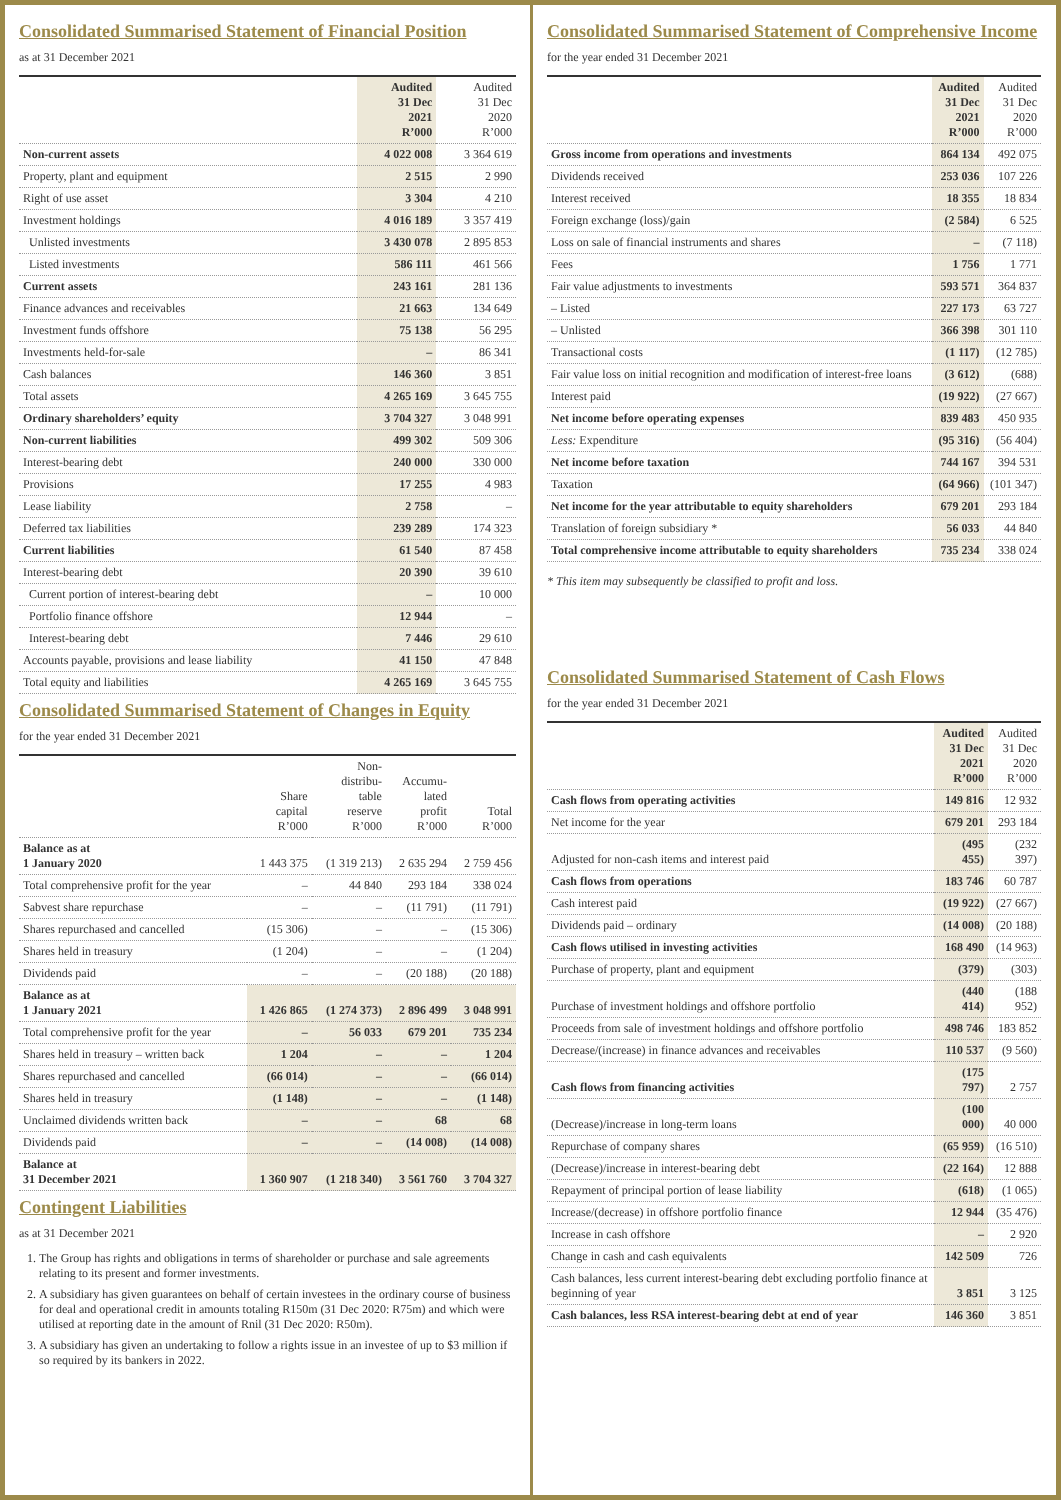Consolidated Summarised Statement of Financial Position
as at 31 December 2021
| | Audited 31 Dec 2021 R’000 | Audited 31 Dec 2020 R’000 |
| --- | --- | --- |
| Non-current assets | 4 022 008 | 3 364 619 |
| Property, plant and equipment | 2 515 | 2 990 |
| Right of use asset | 3 304 | 4 210 |
| Investment holdings | 4 016 189 | 3 357 419 |
| Unlisted investments | 3 430 078 | 2 895 853 |
| Listed investments | 586 111 | 461 566 |
| Current assets | 243 161 | 281 136 |
| Finance advances and receivables | 21 663 | 134 649 |
| Investment funds offshore | 75 138 | 56 295 |
| Investments held-for-sale | – | 86 341 |
| Cash balances | 146 360 | 3 851 |
| Total assets | 4 265 169 | 3 645 755 |
| Ordinary shareholders’ equity | 3 704 327 | 3 048 991 |
| Non-current liabilities | 499 302 | 509 306 |
| Interest-bearing debt | 240 000 | 330 000 |
| Provisions | 17 255 | 4 983 |
| Lease liability | 2 758 | – |
| Deferred tax liabilities | 239 289 | 174 323 |
| Current liabilities | 61 540 | 87 458 |
| Interest-bearing debt | 20 390 | 39 610 |
| Current portion of interest-bearing debt | – | 10 000 |
| Portfolio finance offshore | 12 944 | – |
| Interest-bearing debt | 7 446 | 29 610 |
| Accounts payable, provisions and lease liability | 41 150 | 47 848 |
| Total equity and liabilities | 4 265 169 | 3 645 755 |
Consolidated Summarised Statement of Changes in Equity
for the year ended 31 December 2021
| | Share capital R’000 | Non- distribu- table reserve R’000 | Accumu- lated profit R’000 | Total R’000 |
| --- | --- | --- | --- | --- |
| Balance as at 1 January 2020 | 1 443 375 | (1 319 213) | 2 635 294 | 2 759 456 |
| Total comprehensive profit for the year | – | 44 840 | 293 184 | 338 024 |
| Sabvest share repurchase | – | – | (11 791) | (11 791) |
| Shares repurchased and cancelled | (15 306) | – | – | (15 306) |
| Shares held in treasury | (1 204) | – | – | (1 204) |
| Dividends paid | – | – | (20 188) | (20 188) |
| Balance as at 1 January 2021 | 1 426 865 | (1 274 373) | 2 896 499 | 3 048 991 |
| Total comprehensive profit for the year | – | 56 033 | 679 201 | 735 234 |
| Shares held in treasury – written back | 1 204 | – | – | 1 204 |
| Shares repurchased and cancelled | (66 014) | – | – | (66 014) |
| Shares held in treasury | (1 148) | – | – | (1 148) |
| Unclaimed dividends written back | – | – | 68 | 68 |
| Dividends paid | – | – | (14 008) | (14 008) |
| Balance at 31 December 2021 | 1 360 907 | (1 218 340) | 3 561 760 | 3 704 327 |
Contingent Liabilities
as at 31 December 2021
1. The Group has rights and obligations in terms of shareholder or purchase and sale agreements relating to its present and former investments.
2. A subsidiary has given guarantees on behalf of certain investees in the ordinary course of business for deal and operational credit in amounts totaling R150m (31 Dec 2020: R75m) and which were utilised at reporting date in the amount of Rnil (31 Dec 2020: R50m).
3. A subsidiary has given an undertaking to follow a rights issue in an investee of up to $3 million if so required by its bankers in 2022.
Consolidated Summarised Statement of Comprehensive Income
for the year ended 31 December 2021
| | Audited 31 Dec 2021 R’000 | Audited 31 Dec 2020 R’000 |
| --- | --- | --- |
| Gross income from operations and investments | 864 134 | 492 075 |
| Dividends received | 253 036 | 107 226 |
| Interest received | 18 355 | 18 834 |
| Foreign exchange (loss)/gain | (2 584) | 6 525 |
| Loss on sale of financial instruments and shares | – | (7 118) |
| Fees | 1 756 | 1 771 |
| Fair value adjustments to investments | 593 571 | 364 837 |
| – Listed | 227 173 | 63 727 |
| – Unlisted | 366 398 | 301 110 |
| Transactional costs | (1 117) | (12 785) |
| Fair value loss on initial recognition and modification of interest-free loans | (3 612) | (688) |
| Interest paid | (19 922) | (27 667) |
| Net income before operating expenses | 839 483 | 450 935 |
| Less: Expenditure | (95 316) | (56 404) |
| Net income before taxation | 744 167 | 394 531 |
| Taxation | (64 966) | (101 347) |
| Net income for the year attributable to equity shareholders | 679 201 | 293 184 |
| Translation of foreign subsidiary * | 56 033 | 44 840 |
| Total comprehensive income attributable to equity shareholders | 735 234 | 338 024 |
* This item may subsequently be classified to profit and loss.
Consolidated Summarised Statement of Cash Flows
for the year ended 31 December 2021
| | Audited 31 Dec 2021 R’000 | Audited 31 Dec 2020 R’000 |
| --- | --- | --- |
| Cash flows from operating activities | 149 816 | 12 932 |
| Net income for the year | 679 201 | 293 184 |
| Adjusted for non-cash items and interest paid | (495 455) | (232 397) |
| Cash flows from operations | 183 746 | 60 787 |
| Cash interest paid | (19 922) | (27 667) |
| Dividends paid – ordinary | (14 008) | (20 188) |
| Cash flows utilised in investing activities | 168 490 | (14 963) |
| Purchase of property, plant and equipment | (379) | (303) |
| Purchase of investment holdings and offshore portfolio | (440 414) | (188 952) |
| Proceeds from sale of investment holdings and offshore portfolio | 498 746 | 183 852 |
| Decrease/(increase) in finance advances and receivables | 110 537 | (9 560) |
| Cash flows from financing activities | (175 797) | 2 757 |
| (Decrease)/increase in long-term loans | (100 000) | 40 000 |
| Repurchase of company shares | (65 959) | (16 510) |
| (Decrease)/increase in interest-bearing debt | (22 164) | 12 888 |
| Repayment of principal portion of lease liability | (618) | (1 065) |
| Increase/(decrease) in offshore portfolio finance | 12 944 | (35 476) |
| Increase in cash offshore | – | 2 920 |
| Change in cash and cash equivalents | 142 509 | 726 |
| Cash balances, less current interest-bearing debt excluding portfolio finance at beginning of year | 3 851 | 3 125 |
| Cash balances, less RSA interest-bearing debt at end of year | 146 360 | 3 851 |